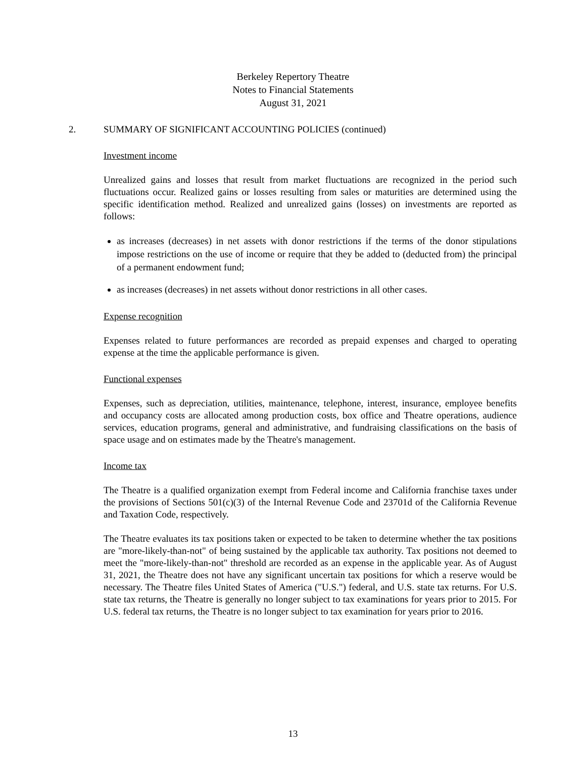Berkeley Repertory Theatre
Notes to Financial Statements
August 31, 2021
2. SUMMARY OF SIGNIFICANT ACCOUNTING POLICIES (continued)
Investment income
Unrealized gains and losses that result from market fluctuations are recognized in the period such fluctuations occur. Realized gains or losses resulting from sales or maturities are determined using the specific identification method. Realized and unrealized gains (losses) on investments are reported as follows:
as increases (decreases) in net assets with donor restrictions if the terms of the donor stipulations impose restrictions on the use of income or require that they be added to (deducted from) the principal of a permanent endowment fund;
as increases (decreases) in net assets without donor restrictions in all other cases.
Expense recognition
Expenses related to future performances are recorded as prepaid expenses and charged to operating expense at the time the applicable performance is given.
Functional expenses
Expenses, such as depreciation, utilities, maintenance, telephone, interest, insurance, employee benefits and occupancy costs are allocated among production costs, box office and Theatre operations, audience services, education programs, general and administrative, and fundraising classifications on the basis of space usage and on estimates made by the Theatre's management.
Income tax
The Theatre is a qualified organization exempt from Federal income and California franchise taxes under the provisions of Sections 501(c)(3) of the Internal Revenue Code and 23701d of the California Revenue and Taxation Code, respectively.
The Theatre evaluates its tax positions taken or expected to be taken to determine whether the tax positions are "more-likely-than-not" of being sustained by the applicable tax authority. Tax positions not deemed to meet the "more-likely-than-not" threshold are recorded as an expense in the applicable year. As of August 31, 2021, the Theatre does not have any significant uncertain tax positions for which a reserve would be necessary. The Theatre files United States of America ("U.S.") federal, and U.S. state tax returns. For U.S. state tax returns, the Theatre is generally no longer subject to tax examinations for years prior to 2015. For U.S. federal tax returns, the Theatre is no longer subject to tax examination for years prior to 2016.
13